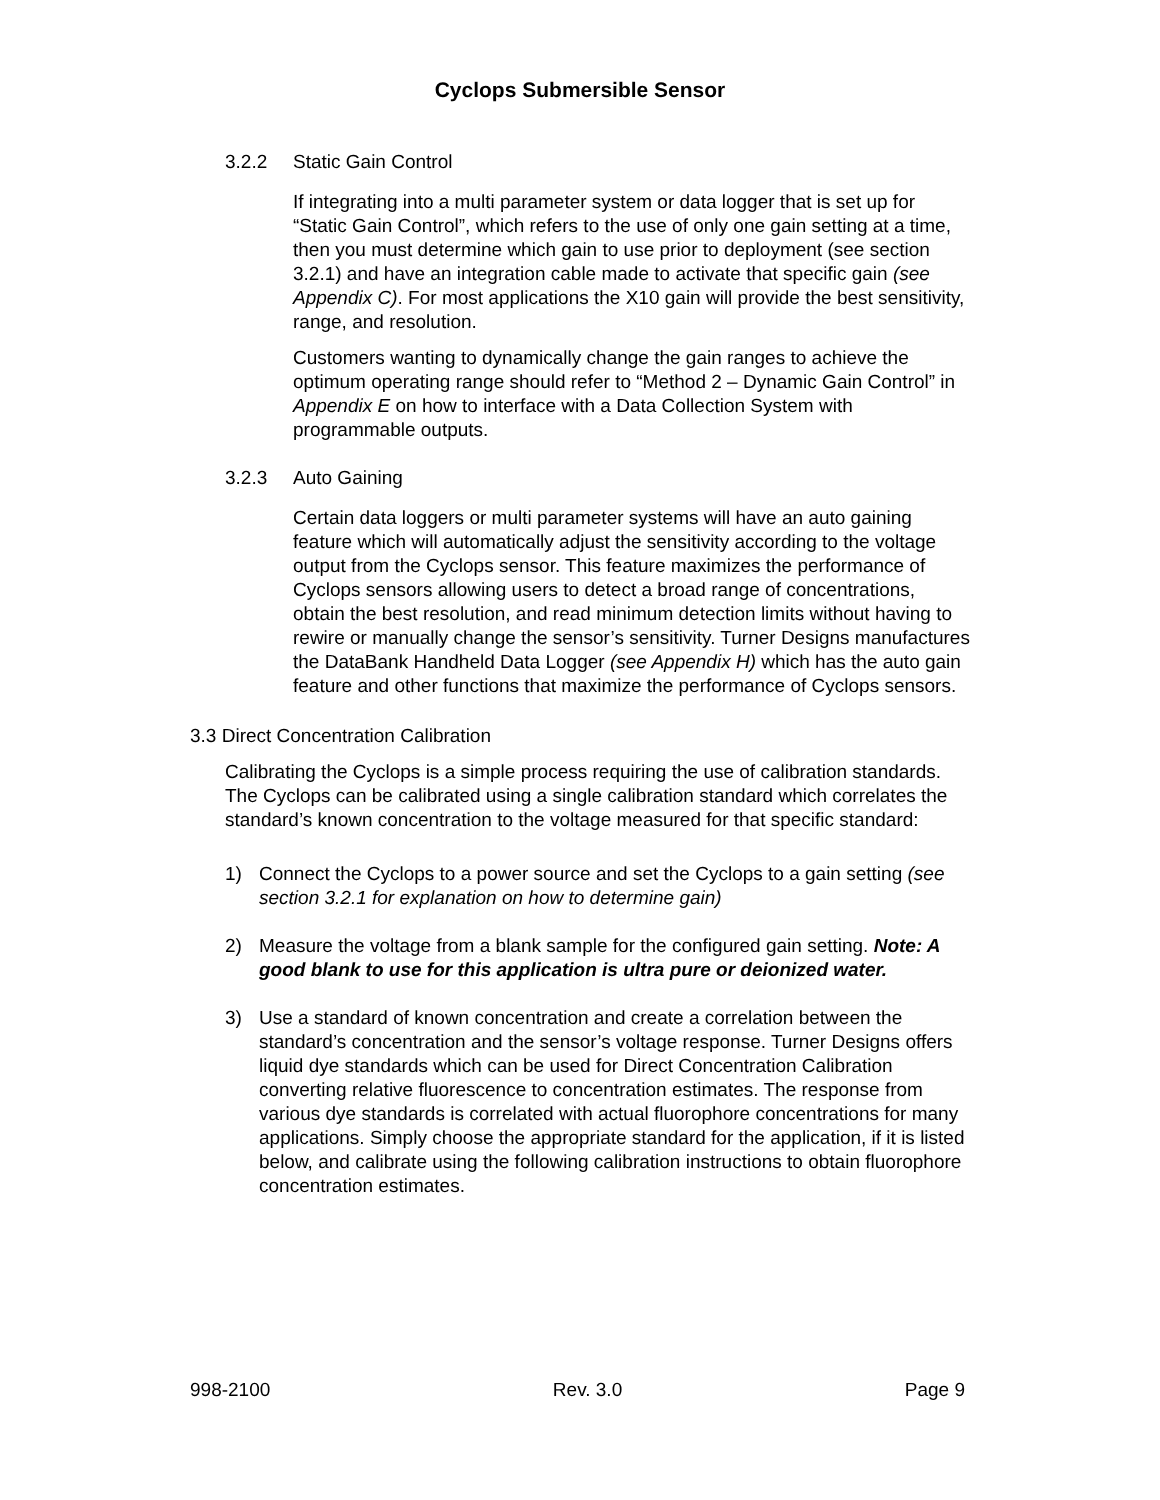Cyclops Submersible Sensor
3.2.2 Static Gain Control
If integrating into a multi parameter system or data logger that is set up for “Static Gain Control”, which refers to the use of only one gain setting at a time, then you must determine which gain to use prior to deployment (see section 3.2.1) and have an integration cable made to activate that specific gain (see Appendix C). For most applications the X10 gain will provide the best sensitivity, range, and resolution.
Customers wanting to dynamically change the gain ranges to achieve the optimum operating range should refer to “Method 2 – Dynamic Gain Control” in Appendix E on how to interface with a Data Collection System with programmable outputs.
3.2.3 Auto Gaining
Certain data loggers or multi parameter systems will have an auto gaining feature which will automatically adjust the sensitivity according to the voltage output from the Cyclops sensor. This feature maximizes the performance of Cyclops sensors allowing users to detect a broad range of concentrations, obtain the best resolution, and read minimum detection limits without having to rewire or manually change the sensor’s sensitivity. Turner Designs manufactures the DataBank Handheld Data Logger (see Appendix H) which has the auto gain feature and other functions that maximize the performance of Cyclops sensors.
3.3 Direct Concentration Calibration
Calibrating the Cyclops is a simple process requiring the use of calibration standards. The Cyclops can be calibrated using a single calibration standard which correlates the standard’s known concentration to the voltage measured for that specific standard:
1) Connect the Cyclops to a power source and set the Cyclops to a gain setting (see section 3.2.1 for explanation on how to determine gain)
2) Measure the voltage from a blank sample for the configured gain setting. Note: A good blank to use for this application is ultra pure or deionized water.
3) Use a standard of known concentration and create a correlation between the standard’s concentration and the sensor’s voltage response. Turner Designs offers liquid dye standards which can be used for Direct Concentration Calibration converting relative fluorescence to concentration estimates. The response from various dye standards is correlated with actual fluorophore concentrations for many applications. Simply choose the appropriate standard for the application, if it is listed below, and calibrate using the following calibration instructions to obtain fluorophore concentration estimates.
998-2100 Rev. 3.0 Page 9